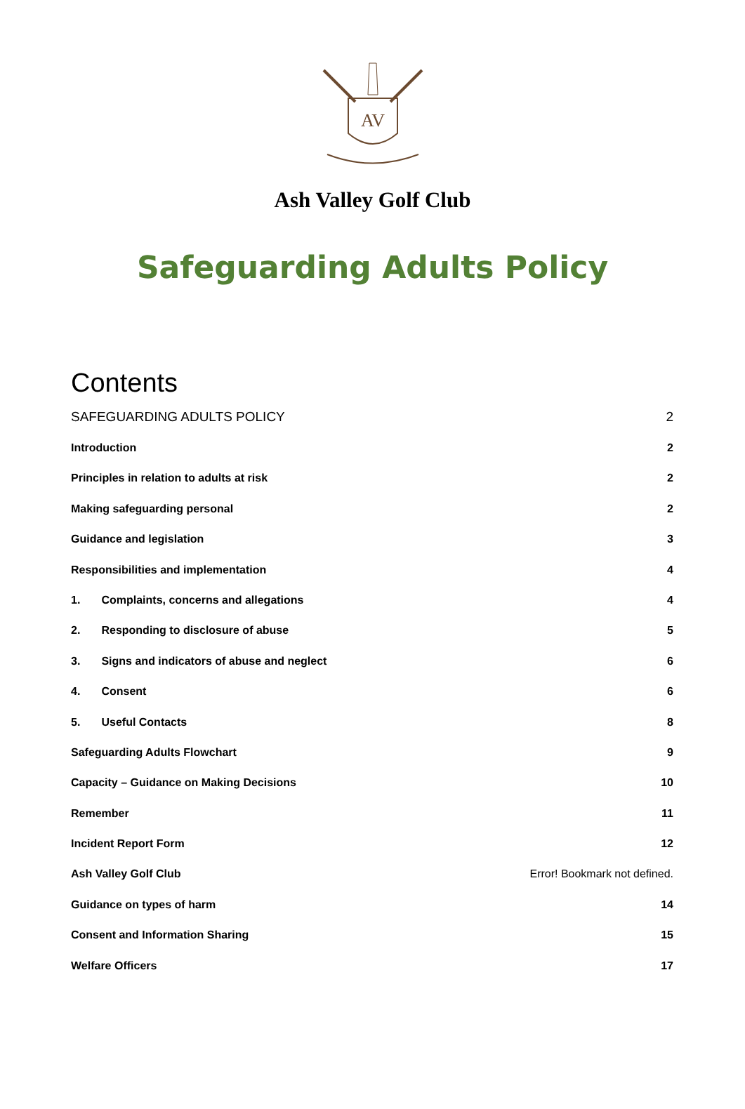AV
Ash Valley Golf Club
Safeguarding Adults Policy
Contents
SAFEGUARDING ADULTS POLICY 2
Introduction 2
Principles in relation to adults at risk 2
Making safeguarding personal 2
Guidance and legislation 3
Responsibilities and implementation 4
1. Complaints, concerns and allegations 4
2. Responding to disclosure of abuse 5
3. Signs and indicators of abuse and neglect 6
4. Consent 6
5. Useful Contacts 8
Safeguarding Adults Flowchart 9
Capacity – Guidance on Making Decisions 10
Remember 11
Incident Report Form 12
Ash Valley Golf Club Error! Bookmark not defined.
Guidance on types of harm 14
Consent and Information Sharing 15
Welfare Officers 17